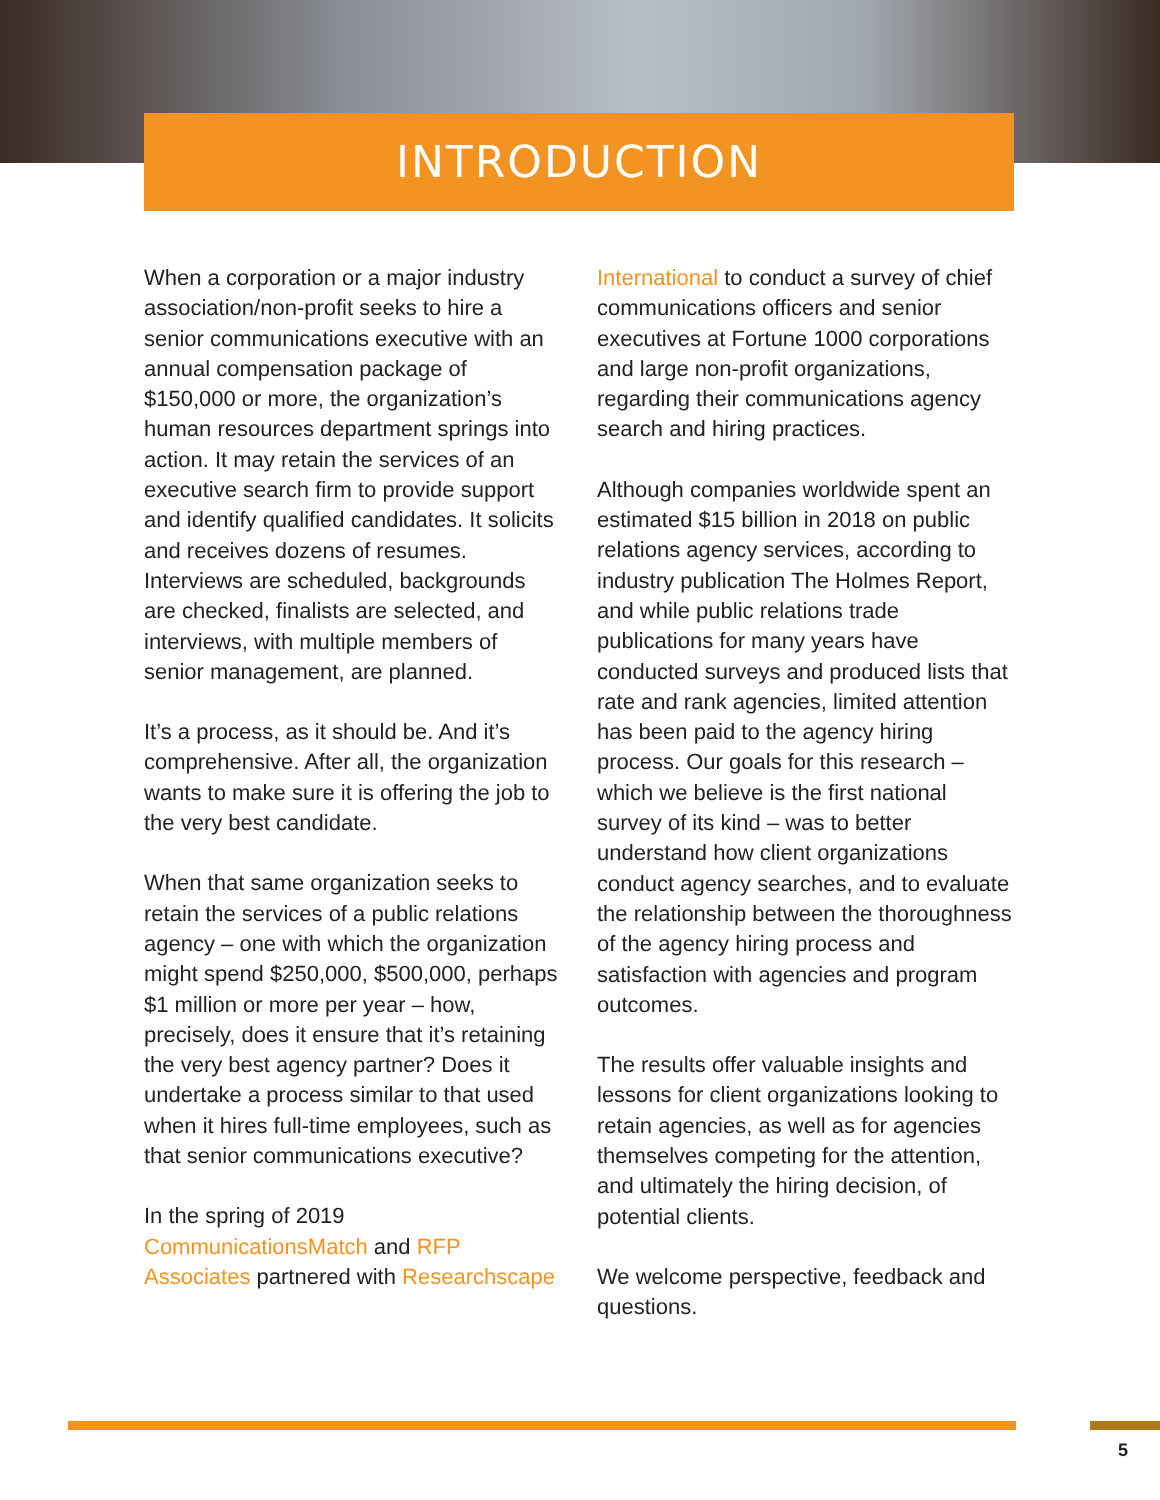INTRODUCTION
When a corporation or a major industry association/non-profit seeks to hire a senior communications executive with an annual compensation package of $150,000 or more, the organization’s human resources department springs into action. It may retain the services of an executive search firm to provide support and identify qualified candidates. It solicits and receives dozens of resumes. Interviews are scheduled, backgrounds are checked, finalists are selected, and interviews, with multiple members of senior management, are planned.
It’s a process, as it should be. And it’s comprehensive. After all, the organization wants to make sure it is offering the job to the very best candidate.
When that same organization seeks to retain the services of a public relations agency – one with which the organization might spend $250,000, $500,000, perhaps $1 million or more per year – how, precisely, does it ensure that it’s retaining the very best agency partner? Does it undertake a process similar to that used when it hires full-time employees, such as that senior communications executive?
In the spring of 2019 CommunicationsMatch and RFP Associates partnered with Researchscape
International to conduct a survey of chief communications officers and senior executives at Fortune 1000 corporations and large non-profit organizations, regarding their communications agency search and hiring practices.
Although companies worldwide spent an estimated $15 billion in 2018 on public relations agency services, according to industry publication The Holmes Report, and while public relations trade publications for many years have conducted surveys and produced lists that rate and rank agencies, limited attention has been paid to the agency hiring process. Our goals for this research – which we believe is the first national survey of its kind – was to better understand how client organizations conduct agency searches, and to evaluate the relationship between the thoroughness of the agency hiring process and satisfaction with agencies and program outcomes.
The results offer valuable insights and lessons for client organizations looking to retain agencies, as well as for agencies themselves competing for the attention, and ultimately the hiring decision, of potential clients.
We welcome perspective, feedback and questions.
5